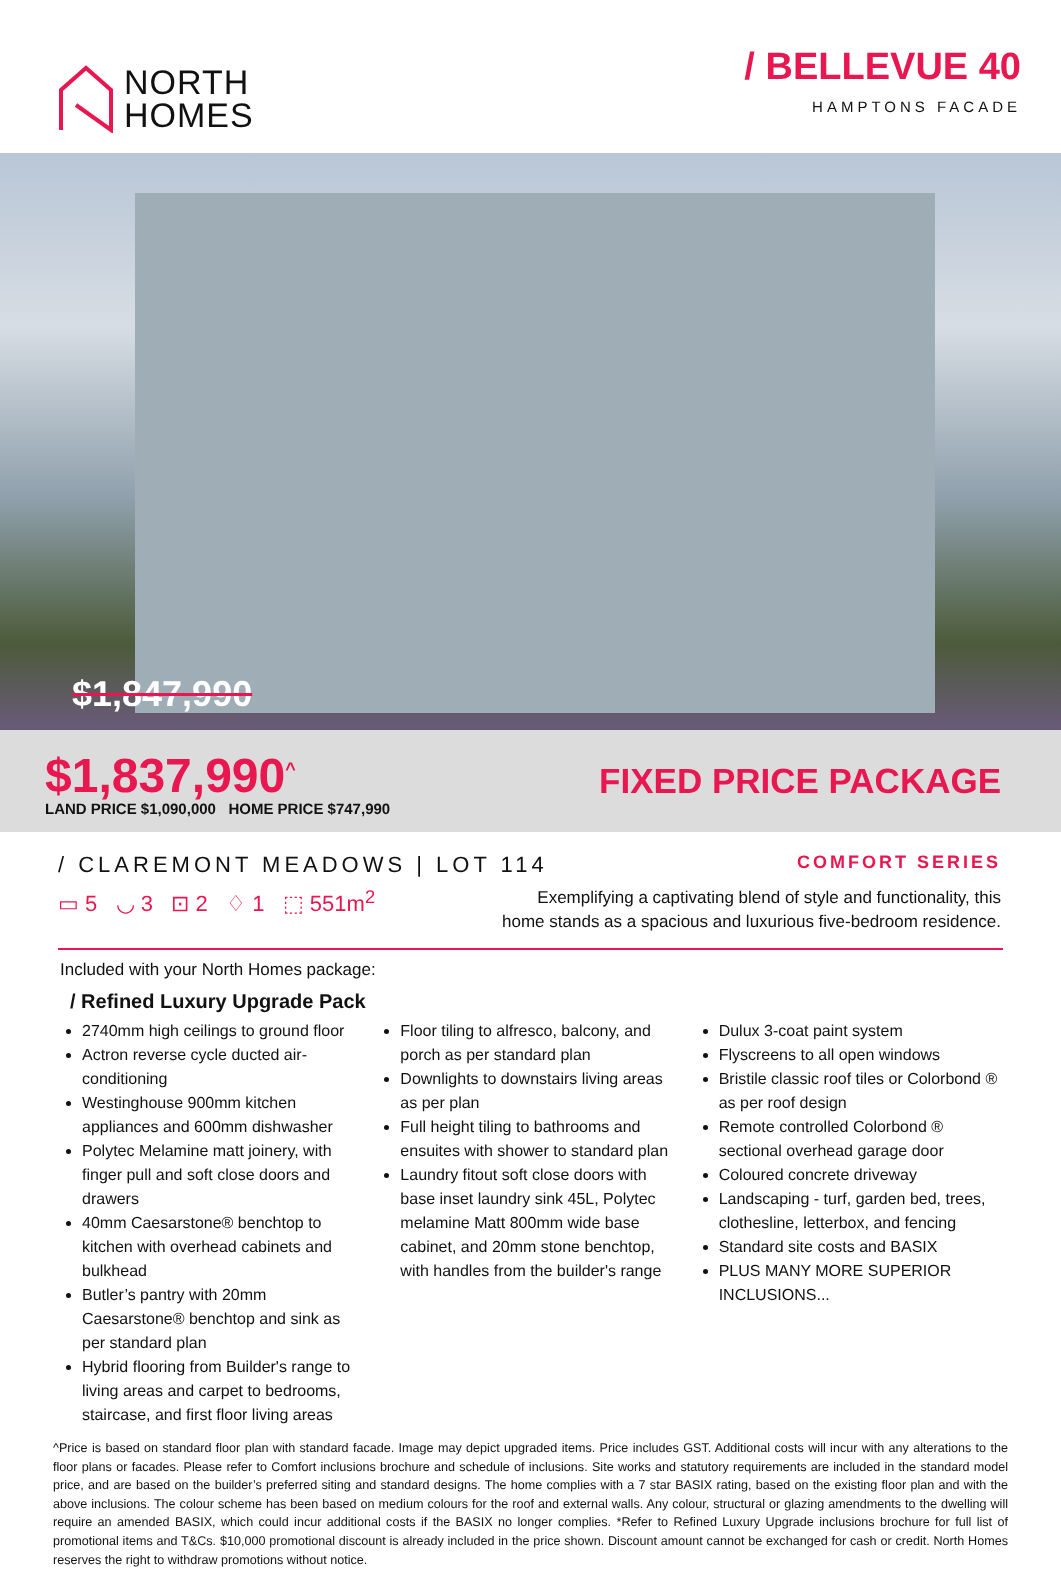NORTH
HOMES
/ BELLEVUE 40
HAMPTONS FACADE
$1,847,990
$1,837,990<sup>^</sup>
LAND PRICE $1,090,000 HOME PRICE $747,990
FIXED PRICE PACKAGE
/ CLAREMONT MEADOWS | LOT 114
COMFORT SERIES
▭ 5 ◡ 3 ⊡ 2 ♢ 1 ⬚ 551m<sup>2</sup>
Exemplifying a captivating blend of style and functionality, this
home stands as a spacious and luxurious five-bedroom residence.
Included with your North Homes package:
/ Refined Luxury Upgrade Pack
2740mm high ceilings to ground floor
Actron reverse cycle ducted air-conditioning
Westinghouse 900mm kitchen appliances and 600mm dishwasher
Polytec Melamine matt joinery, with finger pull and soft close doors and drawers
40mm Caesarstone® benchtop to kitchen with overhead cabinets and bulkhead
Butler’s pantry with 20mm Caesarstone® benchtop and sink as per standard plan
Hybrid flooring from Builder's range to living areas and carpet to bedrooms, staircase, and first floor living areas
Floor tiling to alfresco, balcony, and porch as per standard plan
Downlights to downstairs living areas as per plan
Full height tiling to bathrooms and ensuites with shower to standard plan
Laundry fitout soft close doors with base inset laundry sink 45L, Polytec melamine Matt 800mm wide base cabinet, and 20mm stone benchtop, with handles from the builder's range
Dulux 3-coat paint system
Flyscreens to all open windows
Bristile classic roof tiles or Colorbond ® as per roof design
Remote controlled Colorbond ® sectional overhead garage door
Coloured concrete driveway
Landscaping - turf, garden bed, trees, clothesline, letterbox, and fencing
Standard site costs and BASIX
PLUS MANY MORE SUPERIOR INCLUSIONS...
^Price is based on standard floor plan with standard facade. Image may depict upgraded items. Price includes GST. Additional costs will incur with any alterations to the floor plans or facades. Please refer to Comfort inclusions brochure and schedule of inclusions. Site works and statutory requirements are included in the standard model price, and are based on the builder’s preferred siting and standard designs. The home complies with a 7 star BASIX rating, based on the existing floor plan and with the above inclusions. The colour scheme has been based on medium colours for the roof and external walls. Any colour, structural or glazing amendments to the dwelling will require an amended BASIX, which could incur additional costs if the BASIX no longer complies. *Refer to Refined Luxury Upgrade inclusions brochure for full list of promotional items and T&Cs. $10,000 promotional discount is already included in the price shown. Discount amount cannot be exchanged for cash or credit. North Homes reserves the right to withdraw promotions without notice.